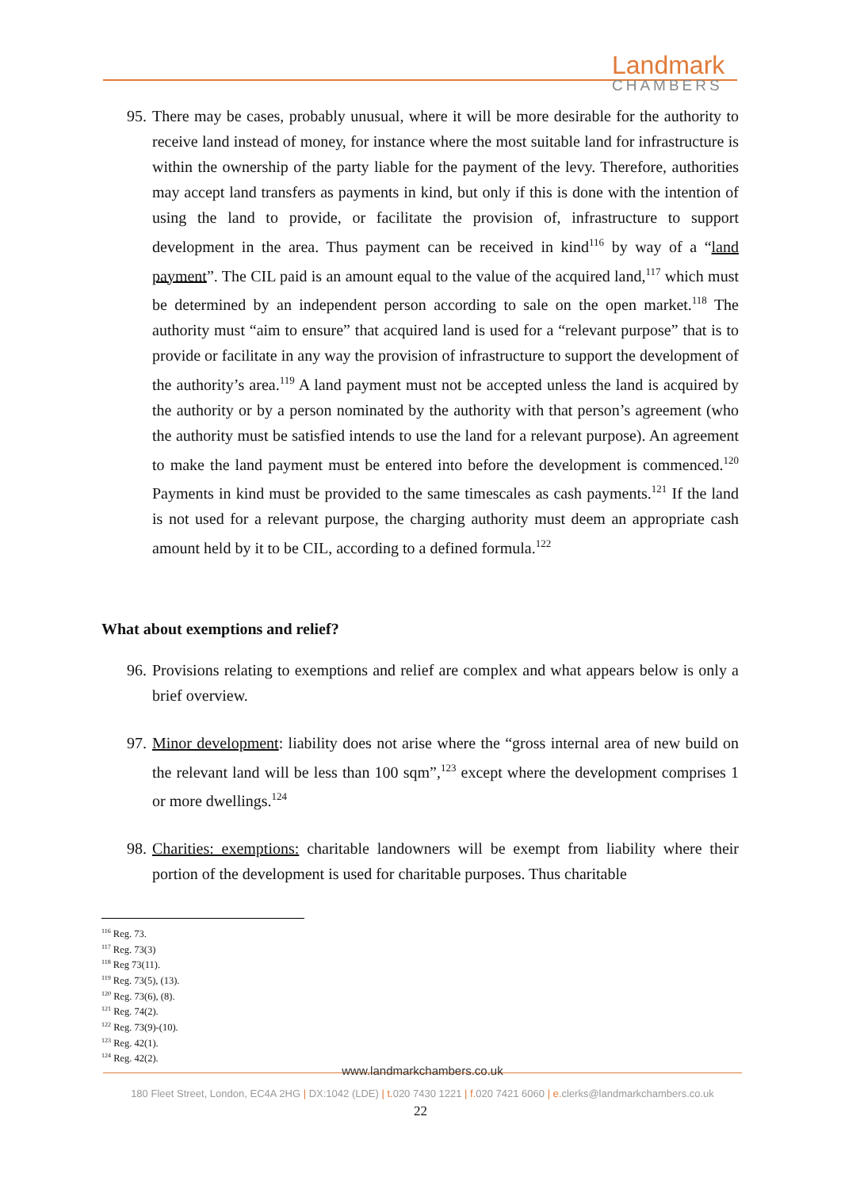Landmark
CHAMBERS
95. There may be cases, probably unusual, where it will be more desirable for the authority to receive land instead of money, for instance where the most suitable land for infrastructure is within the ownership of the party liable for the payment of the levy. Therefore, authorities may accept land transfers as payments in kind, but only if this is done with the intention of using the land to provide, or facilitate the provision of, infrastructure to support development in the area. Thus payment can be received in kind<sup>116</sup> by way of a “land payment”. The CIL paid is an amount equal to the value of the acquired land,<sup>117</sup> which must be determined by an independent person according to sale on the open market.<sup>118</sup> The authority must “aim to ensure” that acquired land is used for a “relevant purpose” that is to provide or facilitate in any way the provision of infrastructure to support the development of the authority’s area.<sup>119</sup> A land payment must not be accepted unless the land is acquired by the authority or by a person nominated by the authority with that person’s agreement (who the authority must be satisfied intends to use the land for a relevant purpose). An agreement to make the land payment must be entered into before the development is commenced.<sup>120</sup> Payments in kind must be provided to the same timescales as cash payments.<sup>121</sup> If the land is not used for a relevant purpose, the charging authority must deem an appropriate cash amount held by it to be CIL, according to a defined formula.<sup>122</sup>
What about exemptions and relief?
96. Provisions relating to exemptions and relief are complex and what appears below is only a brief overview.
97. Minor development: liability does not arise where the “gross internal area of new build on the relevant land will be less than 100 sqm”,<sup>123</sup> except where the development comprises 1 or more dwellings.<sup>124</sup>
98. Charities: exemptions: charitable landowners will be exempt from liability where their portion of the development is used for charitable purposes. Thus charitable
<sup>116</sup> Reg. 73.
<sup>117</sup> Reg. 73(3)
<sup>118</sup> Reg 73(11).
<sup>119</sup> Reg. 73(5), (13).
<sup>120</sup> Reg. 73(6), (8).
<sup>121</sup> Reg. 74(2).
<sup>122</sup> Reg. 73(9)-(10).
<sup>123</sup> Reg. 42(1).
<sup>124</sup> Reg. 42(2).
www.landmarkchambers.co.uk
180 Fleet Street, London, EC4A 2HG | DX:1042 (LDE) | t. 020 7430 1221 | f. 020 7421 6060 | e. clerks@landmarkchambers.co.uk
22